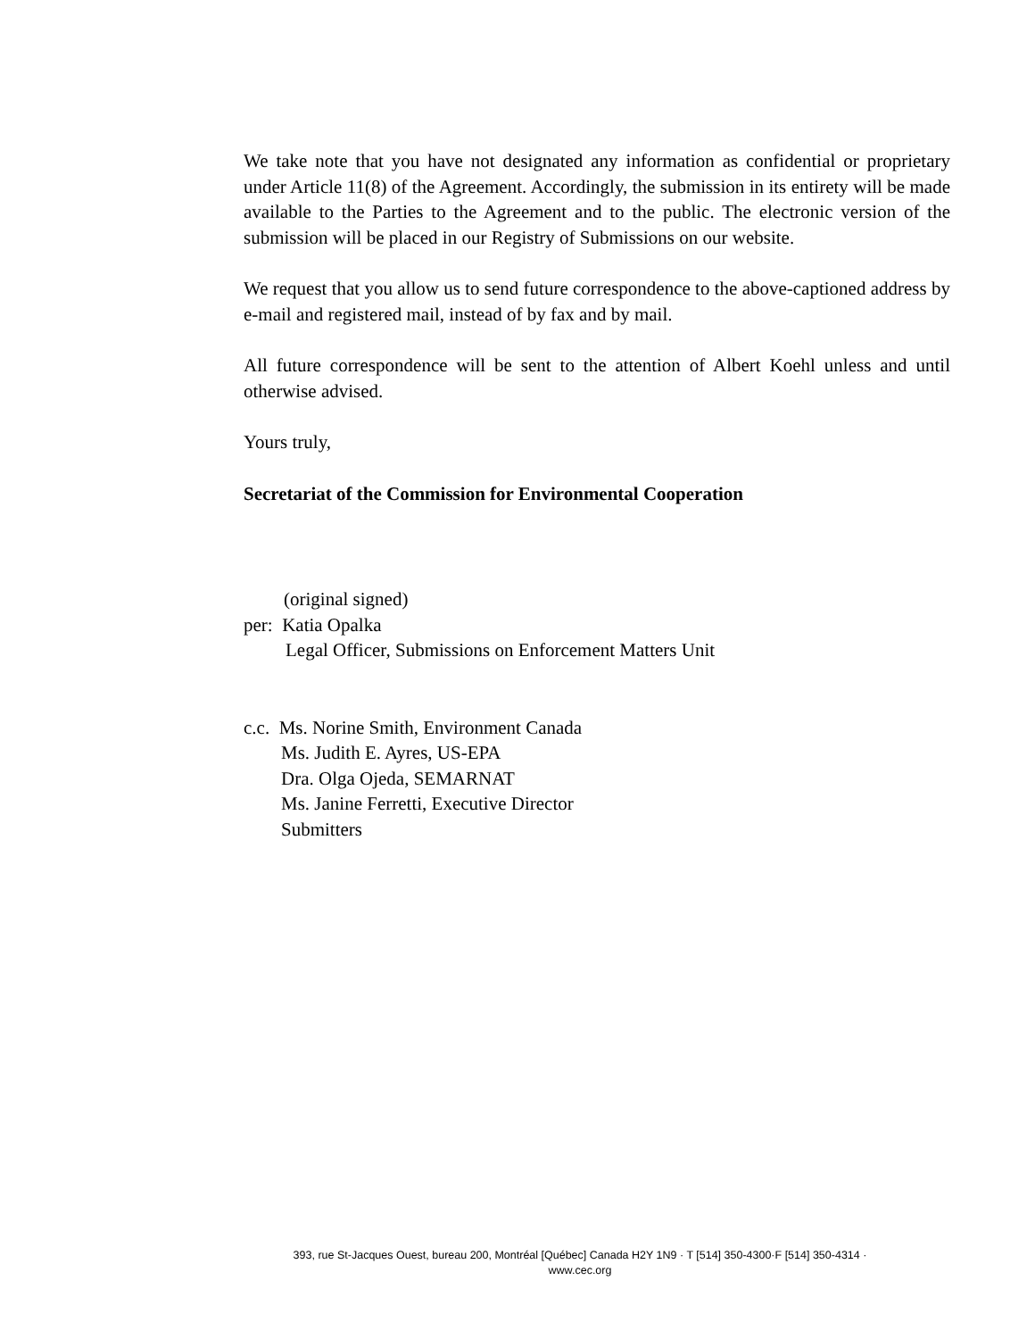We take note that you have not designated any information as confidential or proprietary under Article 11(8) of the Agreement. Accordingly, the submission in its entirety will be made available to the Parties to the Agreement and to the public. The electronic version of the submission will be placed in our Registry of Submissions on our website.
We request that you allow us to send future correspondence to the above-captioned address by e-mail and registered mail, instead of by fax and by mail.
All future correspondence will be sent to the attention of Albert Koehl unless and until otherwise advised.
Yours truly,
Secretariat of the Commission for Environmental Cooperation
(original signed)
per: Katia Opalka
Legal Officer, Submissions on Enforcement Matters Unit
c.c. Ms. Norine Smith, Environment Canada
Ms. Judith E. Ayres, US-EPA
Dra. Olga Ojeda, SEMARNAT
Ms. Janine Ferretti, Executive Director
Submitters
393, rue St-Jacques Ouest, bureau 200, Montréal [Québec] Canada H2Y 1N9 · T [514] 350-4300·F [514] 350-4314 ·
www.cec.org